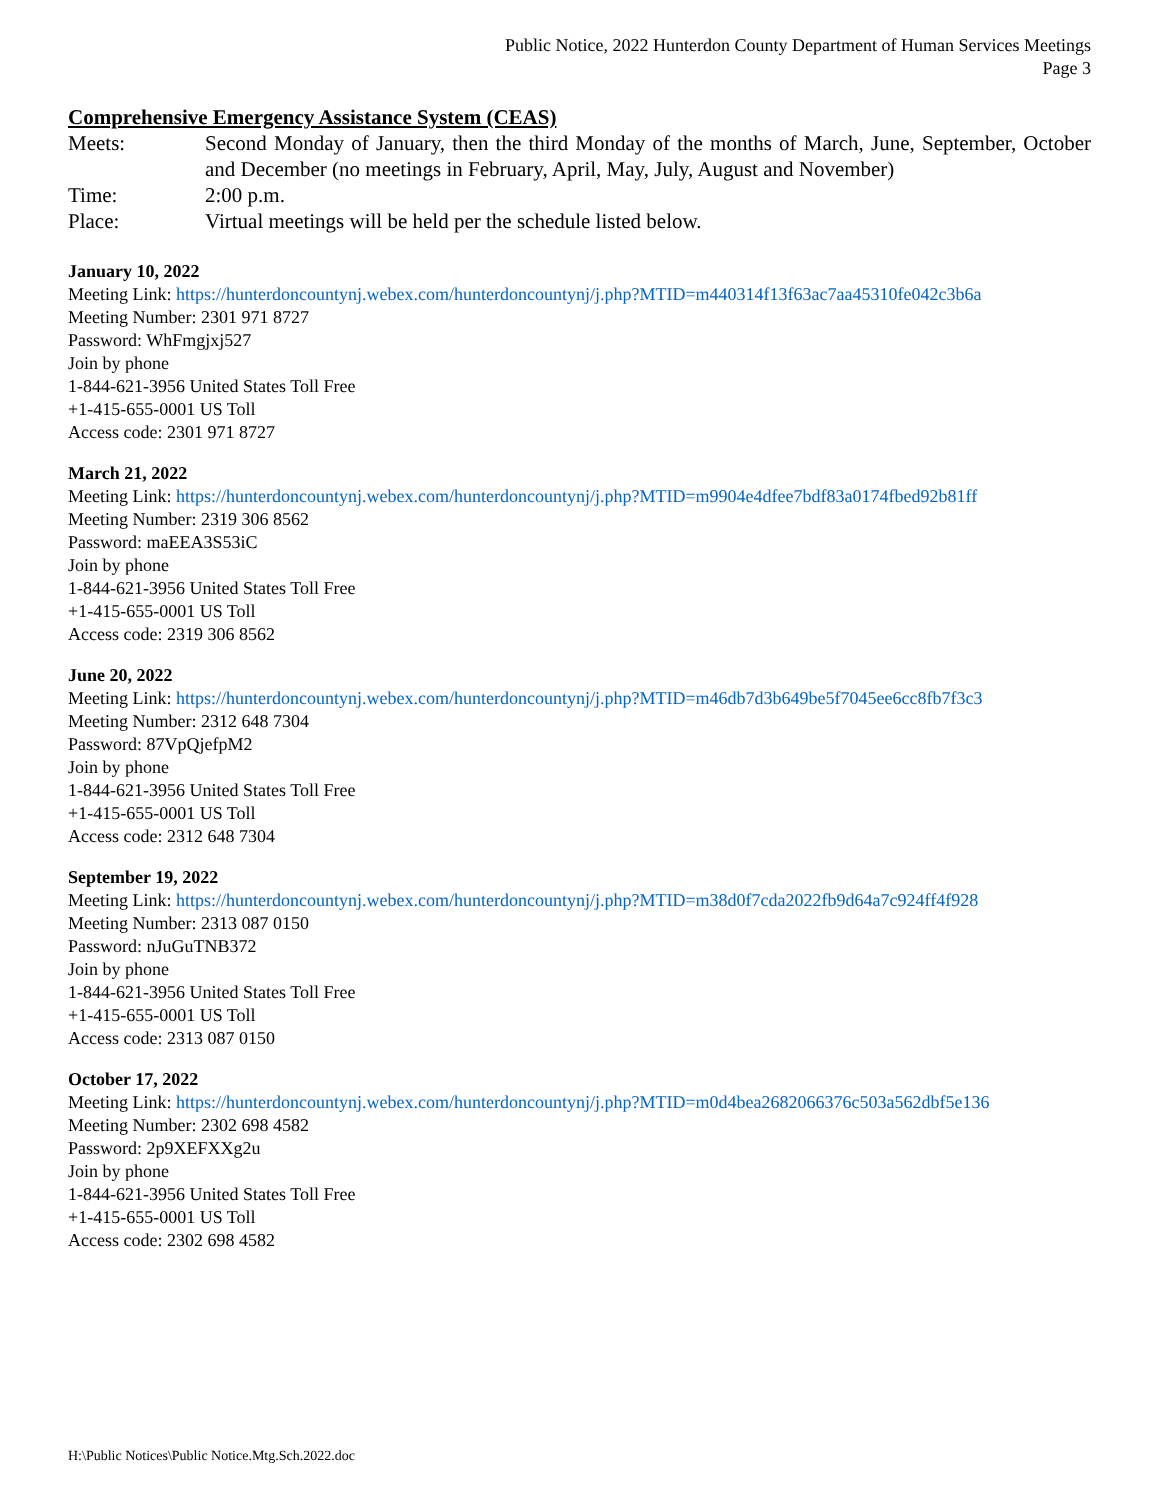Public Notice, 2022 Hunterdon County Department of Human Services Meetings
Page 3
Comprehensive Emergency Assistance System (CEAS)
Meets: Second Monday of January, then the third Monday of the months of March, June, September, October and December (no meetings in February, April, May, July, August and November)
Time: 2:00 p.m.
Place: Virtual meetings will be held per the schedule listed below.
January 10, 2022
Meeting Link: https://hunterdoncountynj.webex.com/hunterdoncountynj/j.php?MTID=m440314f13f63ac7aa45310fe042c3b6a
Meeting Number: 2301 971 8727
Password: WhFmgjxj527
Join by phone
1-844-621-3956 United States Toll Free
+1-415-655-0001 US Toll
Access code: 2301 971 8727
March 21, 2022
Meeting Link: https://hunterdoncountynj.webex.com/hunterdoncountynj/j.php?MTID=m9904e4dfee7bdf83a0174fbed92b81ff
Meeting Number: 2319 306 8562
Password: maEEA3S53iC
Join by phone
1-844-621-3956 United States Toll Free
+1-415-655-0001 US Toll
Access code: 2319 306 8562
June 20, 2022
Meeting Link: https://hunterdoncountynj.webex.com/hunterdoncountynj/j.php?MTID=m46db7d3b649be5f7045ee6cc8fb7f3c3
Meeting Number: 2312 648 7304
Password: 87VpQjefpM2
Join by phone
1-844-621-3956 United States Toll Free
+1-415-655-0001 US Toll
Access code: 2312 648 7304
September 19, 2022
Meeting Link: https://hunterdoncountynj.webex.com/hunterdoncountynj/j.php?MTID=m38d0f7cda2022fb9d64a7c924ff4f928
Meeting Number: 2313 087 0150
Password: nJuGuTNB372
Join by phone
1-844-621-3956 United States Toll Free
+1-415-655-0001 US Toll
Access code: 2313 087 0150
October 17, 2022
Meeting Link: https://hunterdoncountynj.webex.com/hunterdoncountynj/j.php?MTID=m0d4bea2682066376c503a562dbf5e136
Meeting Number: 2302 698 4582
Password: 2p9XEFXXg2u
Join by phone
1-844-621-3956 United States Toll Free
+1-415-655-0001 US Toll
Access code: 2302 698 4582
H:\Public Notices\Public Notice.Mtg.Sch.2022.doc